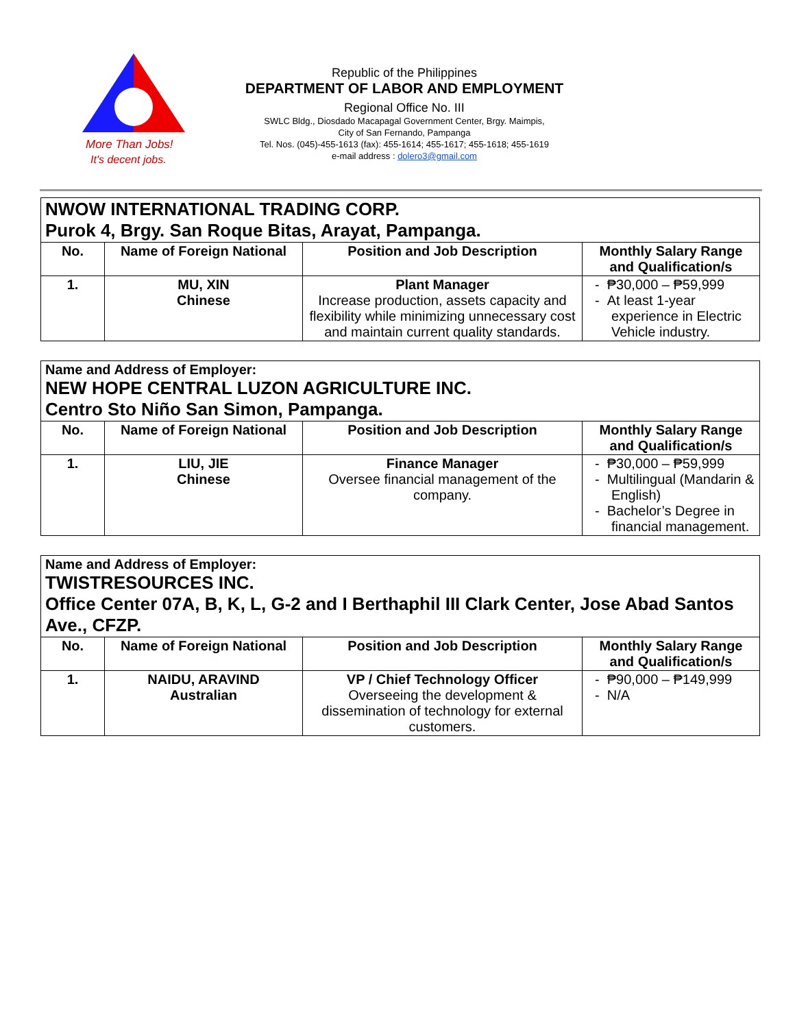More Than Jobs!
It's decent jobs.
Republic of the Philippines
DEPARTMENT OF LABOR AND EMPLOYMENT
Regional Office No. III
SWLC Bldg., Diosdado Macapagal Government Center, Brgy. Maimpis,
City of San Fernando, Pampanga
Tel. Nos. (045)-455-1613 (fax): 455-1614; 455-1617; 455-1618; 455-1619
e-mail address : dolero3@gmail.com
| NWOW INTERNATIONAL TRADING CORP. Purok 4, Brgy. San Roque Bitas, Arayat, Pampanga. | | | |
| No. | Name of Foreign National | Position and Job Description | Monthly Salary Range and Qualification/s |
| 1. | MU, XIN Chinese | Plant Manager Increase production, assets capacity and flexibility while minimizing unnecessary cost and maintain current quality standards. | - ₱30,000 – ₱59,999 - At least 1-year experience in Electric Vehicle industry. |
| Name and Address of Employer: NEW HOPE CENTRAL LUZON AGRICULTURE INC. Centro Sto Niño San Simon, Pampanga. | | | |
| No. | Name of Foreign National | Position and Job Description | Monthly Salary Range and Qualification/s |
| 1. | LIU, JIE Chinese | Finance Manager Oversee financial management of the company. | - ₱30,000 – ₱59,999 - Multilingual (Mandarin & English) - Bachelor’s Degree in financial management. |
| Name and Address of Employer: TWISTRESOURCES INC. Office Center 07A, B, K, L, G-2 and I Berthaphil III Clark Center, Jose Abad Santos Ave., CFZP. | | | |
| No. | Name of Foreign National | Position and Job Description | Monthly Salary Range and Qualification/s |
| 1. | NAIDU, ARAVIND Australian | VP / Chief Technology Officer Overseeing the development & dissemination of technology for external customers. | - ₱90,000 – ₱149,999 - N/A |